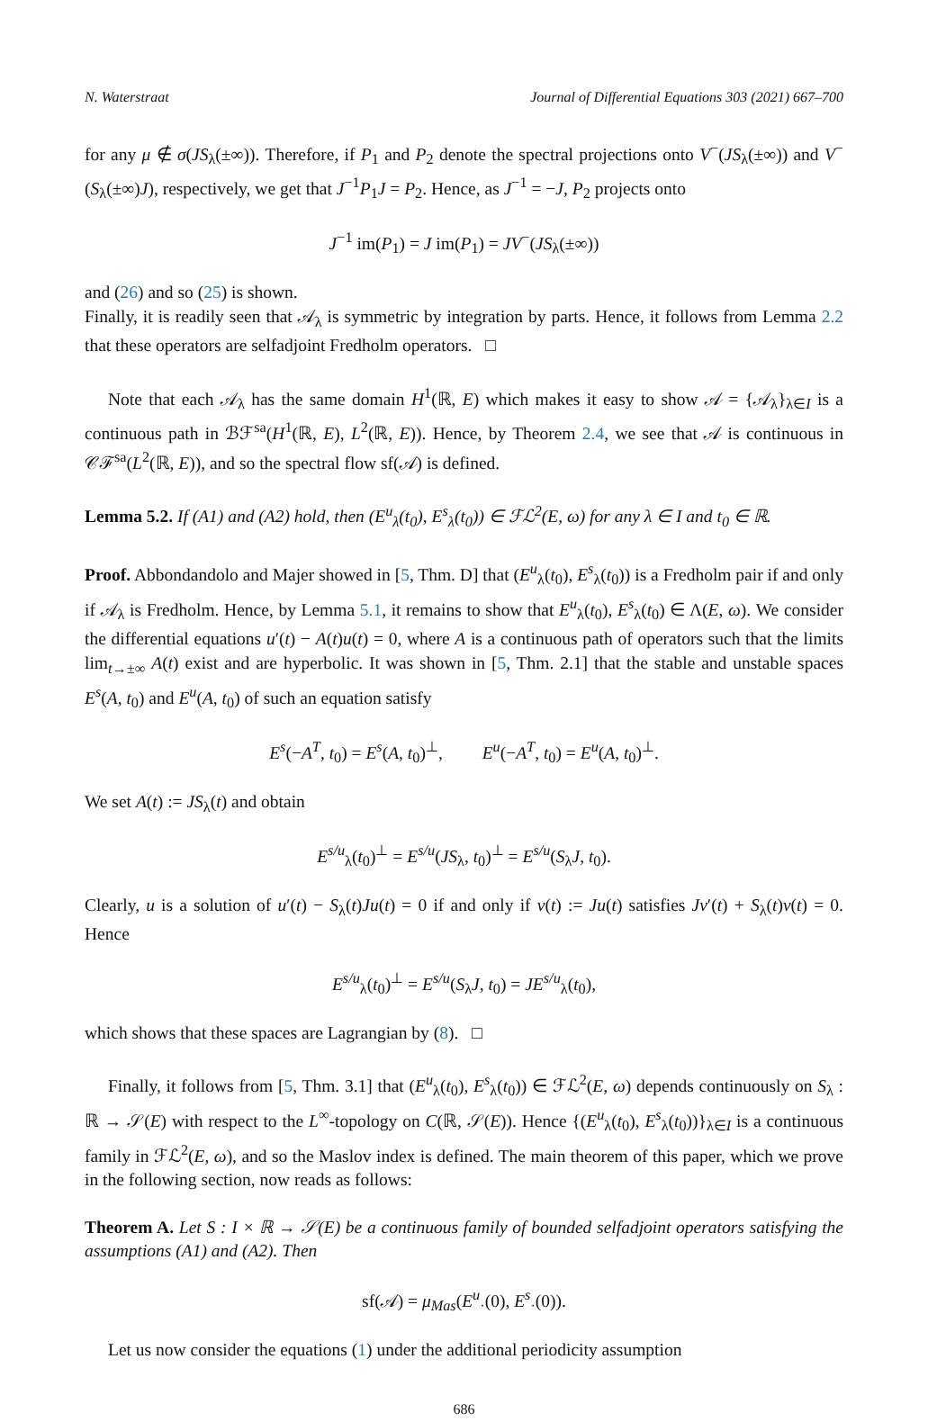N. Waterstraat Journal of Differential Equations 303 (2021) 667–700
for any μ ∉ σ(JS<sub>λ</sub>(±∞)). Therefore, if P<sub>1</sub> and P<sub>2</sub> denote the spectral projections onto V<sup>−</sup>(JS<sub>λ</sub>(±∞)) and V<sup>−</sup>(S<sub>λ</sub>(±∞)J), respectively, we get that J<sup>−1</sup>P<sub>1</sub>J = P<sub>2</sub>. Hence, as J<sup>−1</sup> = −J, P<sub>2</sub> projects onto
J<sup>−1</sup> im(P<sub>1</sub>) = J im(P<sub>1</sub>) = JV<sup>−</sup>(JS<sub>λ</sub>(±∞))
and (26) and so (25) is shown.
Finally, it is readily seen that 𝒜<sub>λ</sub> is symmetric by integration by parts. Hence, it follows from Lemma 2.2 that these operators are selfadjoint Fredholm operators. □
Note that each 𝒜<sub>λ</sub> has the same domain H<sup>1</sup>(ℝ, E) which makes it easy to show 𝒜 = {𝒜<sub>λ</sub>}<sub>λ∈I</sub> is a continuous path in ℬℱ<sup>sa</sup>(H<sup>1</sup>(ℝ, E), L<sup>2</sup>(ℝ, E)). Hence, by Theorem 2.4, we see that 𝒜 is continuous in 𝒞ℱ<sup>sa</sup>(L<sup>2</sup>(ℝ, E)), and so the spectral flow sf(𝒜) is defined.
Lemma 5.2. If (A1) and (A2) hold, then (E<sup>u</sup><sub>λ</sub>(t<sub>0</sub>), E<sup>s</sup><sub>λ</sub>(t<sub>0</sub>)) ∈ ℱℒ<sup>2</sup>(E, ω) for any λ ∈ I and t<sub>0</sub> ∈ ℝ.
Proof. Abbondandolo and Majer showed in [5, Thm. D] that (E<sup>u</sup><sub>λ</sub>(t<sub>0</sub>), E<sup>s</sup><sub>λ</sub>(t<sub>0</sub>)) is a Fredholm pair if and only if 𝒜<sub>λ</sub> is Fredholm. Hence, by Lemma 5.1, it remains to show that E<sup>u</sup><sub>λ</sub>(t<sub>0</sub>), E<sup>s</sup><sub>λ</sub>(t<sub>0</sub>) ∈ Λ(E, ω). We consider the differential equations u′(t) − A(t)u(t) = 0, where A is a continuous path of operators such that the limits lim<sub>t→±∞</sub> A(t) exist and are hyperbolic. It was shown in [5, Thm. 2.1] that the stable and unstable spaces E<sup>s</sup>(A, t<sub>0</sub>) and E<sup>u</sup>(A, t<sub>0</sub>) of such an equation satisfy
E<sup>s</sup>(−A<sup>T</sup>, t<sub>0</sub>) = E<sup>s</sup>(A, t<sub>0</sub>)<sup>⊥</sup>, E<sup>u</sup>(−A<sup>T</sup>, t<sub>0</sub>) = E<sup>u</sup>(A, t<sub>0</sub>)<sup>⊥</sup>.
We set A(t) := JS<sub>λ</sub>(t) and obtain
E<sup>s/u</sup><sub>λ</sub>(t<sub>0</sub>)<sup>⊥</sup> = E<sup>s/u</sup>(JS<sub>λ</sub>, t<sub>0</sub>)<sup>⊥</sup> = E<sup>s/u</sup>(S<sub>λ</sub>J, t<sub>0</sub>).
Clearly, u is a solution of u′(t) − S<sub>λ</sub>(t)Ju(t) = 0 if and only if v(t) := Ju(t) satisfies Jv′(t) + S<sub>λ</sub>(t)v(t) = 0. Hence
E<sup>s/u</sup><sub>λ</sub>(t<sub>0</sub>)<sup>⊥</sup> = E<sup>s/u</sup>(S<sub>λ</sub>J, t<sub>0</sub>) = JE<sup>s/u</sup><sub>λ</sub>(t<sub>0</sub>),
which shows that these spaces are Lagrangian by (8). □
Finally, it follows from [5, Thm. 3.1] that (E<sup>u</sup><sub>λ</sub>(t<sub>0</sub>), E<sup>s</sup><sub>λ</sub>(t<sub>0</sub>)) ∈ ℱℒ<sup>2</sup>(E, ω) depends continuously on S<sub>λ</sub> : ℝ → 𝒮(E) with respect to the L<sup>∞</sup>-topology on C(ℝ, 𝒮(E)). Hence {(E<sup>u</sup><sub>λ</sub>(t<sub>0</sub>), E<sup>s</sup><sub>λ</sub>(t<sub>0</sub>))}<sub>λ∈I</sub> is a continuous family in ℱℒ<sup>2</sup>(E, ω), and so the Maslov index is defined. The main theorem of this paper, which we prove in the following section, now reads as follows:
Theorem A. Let S : I × ℝ → 𝒮(E) be a continuous family of bounded selfadjoint operators satisfying the assumptions (A1) and (A2). Then
sf(𝒜) = μ<sub>Mas</sub>(E<sup>u</sup><sub>·</sub>(0), E<sup>s</sup><sub>·</sub>(0)).
Let us now consider the equations (1) under the additional periodicity assumption
686